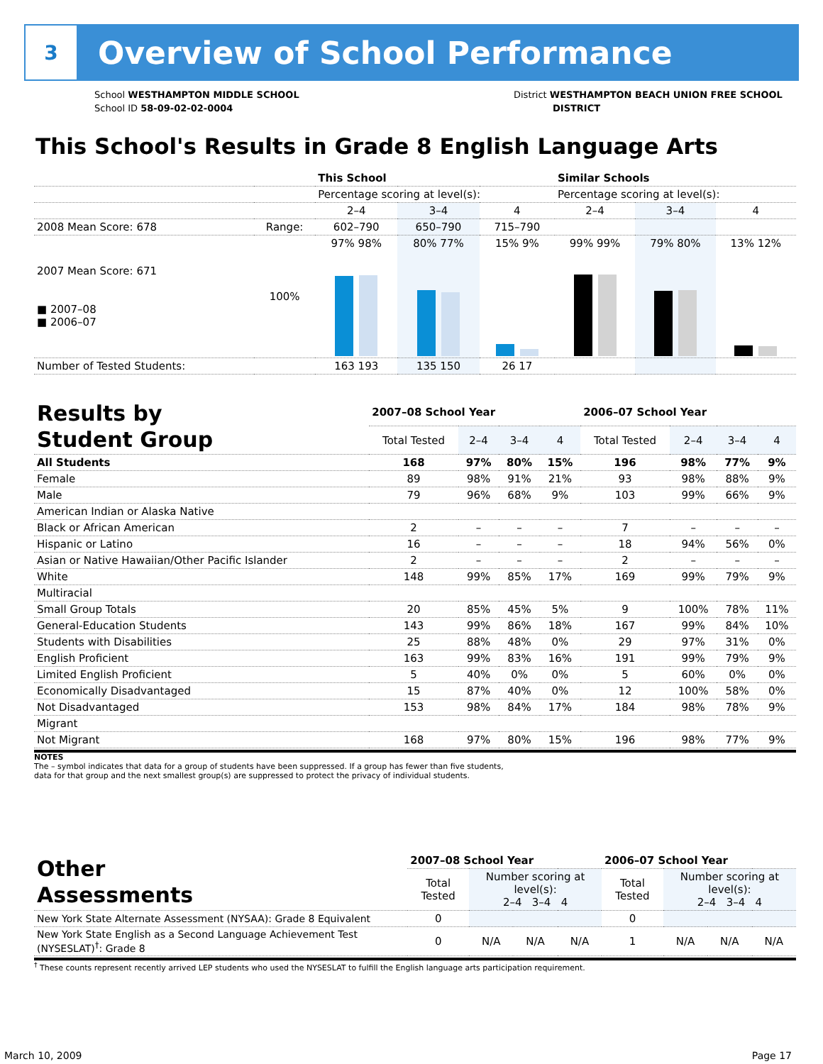3
Overview of School Performance
School WESTHAMPTON MIDDLE SCHOOL
School ID 58-09-02-02-0004
District WESTHAMPTON BEACH UNION FREE SCHOOL
DISTRICT
This School's Results in Grade 8 English Language Arts
| | | This School | | | Similar Schools | | |
| --- | --- | --- | --- | --- | --- | --- | --- |
| | | Percentage scoring at level(s): | | | Percentage scoring at level(s): | | |
| | | 2–4 | 3–4 | 4 | 2–4 | 3–4 | 4 |
| 2008 Mean Score: 678 | Range: | 602–790 | 650–790 | 715–790 | | | |
| 2007 Mean Score: 671 ■ 2007–08 ■ 2006–07 | 100% | 97% 98% | 80% 77% | 15% 9% | 99% 99% | 79% 80% | 13% 12% |
| Number of Tested Students: | | 163 193 | 135 150 | 26 17 | | | |
| Results by Student Group | 2007–08 School Year | | | | 2006–07 School Year | | | |
| --- | --- | --- | --- | --- | --- | --- | --- | --- |
| | Total Tested | 2–4 | 3–4 | 4 | Total Tested | 2–4 | 3–4 | 4 |
| All Students | 168 | 97% | 80% | 15% | 196 | 98% | 77% | 9% |
| Female | 89 | 98% | 91% | 21% | 93 | 98% | 88% | 9% |
| Male | 79 | 96% | 68% | 9% | 103 | 99% | 66% | 9% |
| American Indian or Alaska Native | | | | | | | | |
| Black or African American | 2 | – | – | – | 7 | – | – | – |
| Hispanic or Latino | 16 | – | – | – | 18 | 94% | 56% | 0% |
| Asian or Native Hawaiian/Other Pacific Islander | 2 | – | – | – | 2 | – | – | – |
| White | 148 | 99% | 85% | 17% | 169 | 99% | 79% | 9% |
| Multiracial | | | | | | | | |
| Small Group Totals | 20 | 85% | 45% | 5% | 9 | 100% | 78% | 11% |
| General-Education Students | 143 | 99% | 86% | 18% | 167 | 99% | 84% | 10% |
| Students with Disabilities | 25 | 88% | 48% | 0% | 29 | 97% | 31% | 0% |
| English Proficient | 163 | 99% | 83% | 16% | 191 | 99% | 79% | 9% |
| Limited English Proficient | 5 | 40% | 0% | 0% | 5 | 60% | 0% | 0% |
| Economically Disadvantaged | 15 | 87% | 40% | 0% | 12 | 100% | 58% | 0% |
| Not Disadvantaged | 153 | 98% | 84% | 17% | 184 | 98% | 78% | 9% |
| Migrant | | | | | | | | |
| Not Migrant | 168 | 97% | 80% | 15% | 196 | 98% | 77% | 9% |
NOTES
The – symbol indicates that data for a group of students have been suppressed. If a group has fewer than five students,
data for that group and the next smallest group(s) are suppressed to protect the privacy of individual students.
| Other Assessments | 2007–08 School Year | | | | 2006–07 School Year | | | |
| --- | --- | --- | --- | --- | --- | --- | --- | --- |
| | Total Tested | Number scoring at level(s): 2–4 3–4 4 | | | Total Tested | Number scoring at level(s): 2–4 3–4 4 | | |
| New York State Alternate Assessment (NYSAA): Grade 8 Equivalent | 0 | | | | 0 | | | |
| New York State English as a Second Language Achievement Test (NYSESLAT)<sup>†</sup>: Grade 8 | 0 | N/A | N/A | N/A | 1 | N/A | N/A | N/A |
<sup>†</sup> These counts represent recently arrived LEP students who used the NYSESLAT to fulfill the English language arts participation requirement.
March 10, 2009 Page 17